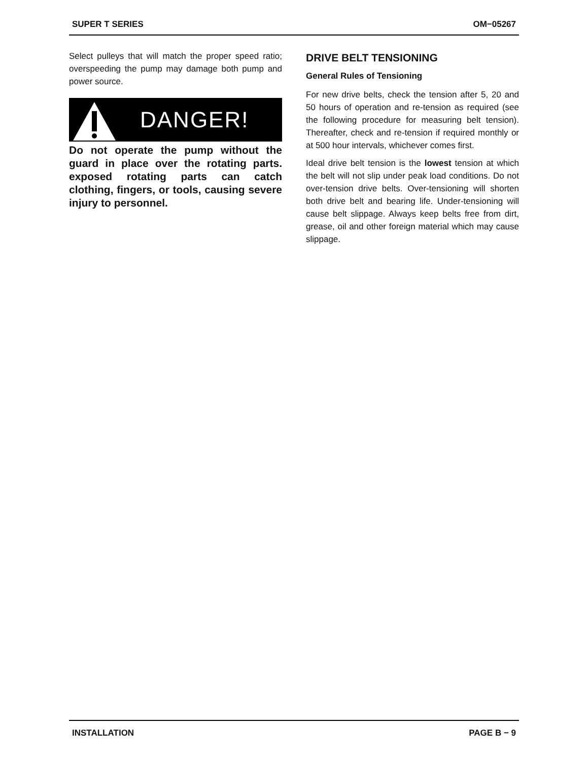SUPER T SERIES OM−05267
Select pulleys that will match the proper speed ratio; overspeeding the pump may damage both pump and power source.
DANGER!
Do not operate the pump without the guard in place over the rotating parts. exposed rotating parts can catch clothing, fingers, or tools, causing severe injury to personnel.
DRIVE BELT TENSIONING
General Rules of Tensioning
For new drive belts, check the tension after 5, 20 and 50 hours of operation and re-tension as required (see the following procedure for measuring belt tension). Thereafter, check and re-tension if required monthly or at 500 hour intervals, whichever comes first.
Ideal drive belt tension is the lowest tension at which the belt will not slip under peak load conditions. Do not over-tension drive belts. Over-tensioning will shorten both drive belt and bearing life. Under-tensioning will cause belt slippage. Always keep belts free from dirt, grease, oil and other foreign material which may cause slippage.
INSTALLATION PAGE B − 9